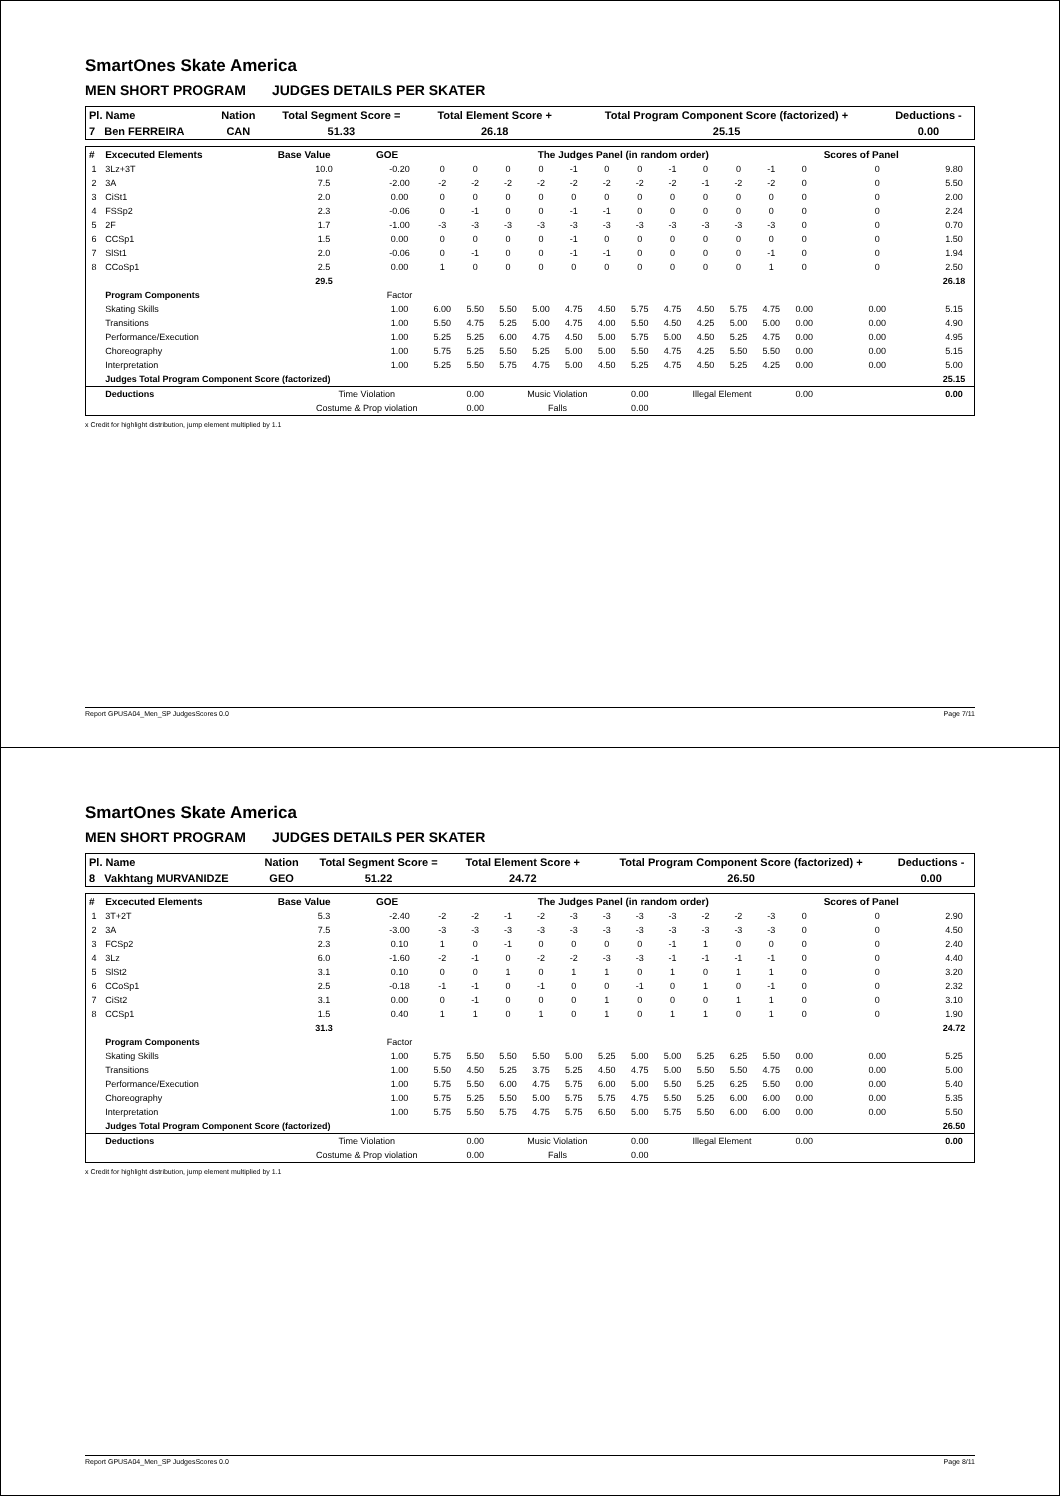SmartOnes Skate America
MEN SHORT PROGRAM JUDGES DETAILS PER SKATER
| Pl. Name | Nation | Total Segment Score = | Total Element Score + | Total Program Component Score (factorized) + | Deductions - |
| --- | --- | --- | --- | --- | --- |
| 7 Ben FERREIRA | CAN | 51.33 | 26.18 | 25.15 | 0.00 |
| # | Excecuted Elements | Base Value | GOE | The Judges Panel (in random order) | | | | | | | | | | | | Scores of Panel | |
| --- | --- | --- | --- | --- | --- | --- | --- | --- | --- | --- | --- | --- | --- | --- | --- | --- | --- |
| 1 | 3Lz+3T | 10.0 | -0.20 | 0 | 0 | 0 | 0 | -1 | 0 | 0 | -1 | 0 | 0 | -1 | 0 | 0 | 9.80 |
| 2 | 3A | 7.5 | -2.00 | -2 | -2 | -2 | -2 | -2 | -2 | -2 | -2 | -1 | -2 | -2 | 0 | 0 | 5.50 |
| 3 | CiSt1 | 2.0 | 0.00 | 0 | 0 | 0 | 0 | 0 | 0 | 0 | 0 | 0 | 0 | 0 | 0 | 0 | 2.00 |
| 4 | FSSp2 | 2.3 | -0.06 | 0 | -1 | 0 | 0 | -1 | -1 | 0 | 0 | 0 | 0 | 0 | 0 | 0 | 2.24 |
| 5 | 2F | 1.7 | -1.00 | -3 | -3 | -3 | -3 | -3 | -3 | -3 | -3 | -3 | -3 | -3 | 0 | 0 | 0.70 |
| 6 | CCSp1 | 1.5 | 0.00 | 0 | 0 | 0 | 0 | -1 | 0 | 0 | 0 | 0 | 0 | 0 | 0 | 0 | 1.50 |
| 7 | SlSt1 | 2.0 | -0.06 | 0 | -1 | 0 | 0 | -1 | -1 | 0 | 0 | 0 | 0 | -1 | 0 | 0 | 1.94 |
| 8 | CCoSp1 | 2.5 | 0.00 | 1 | 0 | 0 | 0 | 0 | 0 | 0 | 0 | 0 | 0 | 1 | 0 | 0 | 2.50 |
| | | 29.5 | | | | | | | | | | | | | | | 26.18 |
| | Program Components | | Factor | | | | | | | | | | | | | | |
| | Skating Skills | | 1.00 | 6.00 | 5.50 | 5.50 | 5.00 | 4.75 | 4.50 | 5.75 | 4.75 | 4.50 | 5.75 | 4.75 | 0.00 | 0.00 | 5.15 |
| | Transitions | | 1.00 | 5.50 | 4.75 | 5.25 | 5.00 | 4.75 | 4.00 | 5.50 | 4.50 | 4.25 | 5.00 | 5.00 | 0.00 | 0.00 | 4.90 |
| | Performance/Execution | | 1.00 | 5.25 | 5.25 | 6.00 | 4.75 | 4.50 | 5.00 | 5.75 | 5.00 | 4.50 | 5.25 | 4.75 | 0.00 | 0.00 | 4.95 |
| | Choreography | | 1.00 | 5.75 | 5.25 | 5.50 | 5.25 | 5.00 | 5.00 | 5.50 | 4.75 | 4.25 | 5.50 | 5.50 | 0.00 | 0.00 | 5.15 |
| | Interpretation | | 1.00 | 5.25 | 5.50 | 5.75 | 4.75 | 5.00 | 4.50 | 5.25 | 4.75 | 4.50 | 5.25 | 4.25 | 0.00 | 0.00 | 5.00 |
| | Judges Total Program Component Score (factorized) | | | | | | | | | | | | | | | | 25.15 |
| | Deductions | Time Violation | | | 0.00 | Music Violation | | | | 0.00 | Illegal Element | | | | 0.00 | | 0.00 |
| | | Costume & Prop violation | | | 0.00 | Falls | | | | 0.00 | | | | | | | |
x Credit for highlight distribution, jump element multiplied by 1.1
Report GPUSA04_Men_SP JudgesScores 0.0 Page 7/11
SmartOnes Skate America
MEN SHORT PROGRAM JUDGES DETAILS PER SKATER
| Pl. Name | Nation | Total Segment Score = | Total Element Score + | Total Program Component Score (factorized) + | Deductions - |
| --- | --- | --- | --- | --- | --- |
| 8 Vakhtang MURVANIDZE | GEO | 51.22 | 24.72 | 26.50 | 0.00 |
| # | Excecuted Elements | Base Value | GOE | The Judges Panel (in random order) | | | | | | | | | | | | Scores of Panel | |
| --- | --- | --- | --- | --- | --- | --- | --- | --- | --- | --- | --- | --- | --- | --- | --- | --- | --- |
| 1 | 3T+2T | 5.3 | -2.40 | -2 | -2 | -1 | -2 | -3 | -3 | -3 | -3 | -2 | -2 | -3 | 0 | 0 | 2.90 |
| 2 | 3A | 7.5 | -3.00 | -3 | -3 | -3 | -3 | -3 | -3 | -3 | -3 | -3 | -3 | -3 | 0 | 0 | 4.50 |
| 3 | FCSp2 | 2.3 | 0.10 | 1 | 0 | -1 | 0 | 0 | 0 | 0 | -1 | 1 | 0 | 0 | 0 | 0 | 2.40 |
| 4 | 3Lz | 6.0 | -1.60 | -2 | -1 | 0 | -2 | -2 | -3 | -3 | -1 | -1 | -1 | -1 | 0 | 0 | 4.40 |
| 5 | SlSt2 | 3.1 | 0.10 | 0 | 0 | 1 | 0 | 1 | 1 | 0 | 1 | 0 | 1 | 1 | 0 | 0 | 3.20 |
| 6 | CCoSp1 | 2.5 | -0.18 | -1 | -1 | 0 | -1 | 0 | 0 | -1 | 0 | 1 | 0 | -1 | 0 | 0 | 2.32 |
| 7 | CiSt2 | 3.1 | 0.00 | 0 | -1 | 0 | 0 | 0 | 1 | 0 | 0 | 0 | 1 | 1 | 0 | 0 | 3.10 |
| 8 | CCSp1 | 1.5 | 0.40 | 1 | 1 | 0 | 1 | 0 | 1 | 0 | 1 | 1 | 0 | 1 | 0 | 0 | 1.90 |
| | | 31.3 | | | | | | | | | | | | | | | 24.72 |
| | Program Components | | Factor | | | | | | | | | | | | | | |
| | Skating Skills | | 1.00 | 5.75 | 5.50 | 5.50 | 5.50 | 5.00 | 5.25 | 5.00 | 5.00 | 5.25 | 6.25 | 5.50 | 0.00 | 0.00 | 5.25 |
| | Transitions | | 1.00 | 5.50 | 4.50 | 5.25 | 3.75 | 5.25 | 4.50 | 4.75 | 5.00 | 5.50 | 5.50 | 4.75 | 0.00 | 0.00 | 5.00 |
| | Performance/Execution | | 1.00 | 5.75 | 5.50 | 6.00 | 4.75 | 5.75 | 6.00 | 5.00 | 5.50 | 5.25 | 6.25 | 5.50 | 0.00 | 0.00 | 5.40 |
| | Choreography | | 1.00 | 5.75 | 5.25 | 5.50 | 5.00 | 5.75 | 5.75 | 4.75 | 5.50 | 5.25 | 6.00 | 6.00 | 0.00 | 0.00 | 5.35 |
| | Interpretation | | 1.00 | 5.75 | 5.50 | 5.75 | 4.75 | 5.75 | 6.50 | 5.00 | 5.75 | 5.50 | 6.00 | 6.00 | 0.00 | 0.00 | 5.50 |
| | Judges Total Program Component Score (factorized) | | | | | | | | | | | | | | | | 26.50 |
| | Deductions | Time Violation | | | 0.00 | Music Violation | | | | 0.00 | Illegal Element | | | | 0.00 | | 0.00 |
| | | Costume & Prop violation | | | 0.00 | Falls | | | | 0.00 | | | | | | | |
x Credit for highlight distribution, jump element multiplied by 1.1
Report GPUSA04_Men_SP JudgesScores 0.0 Page 8/11